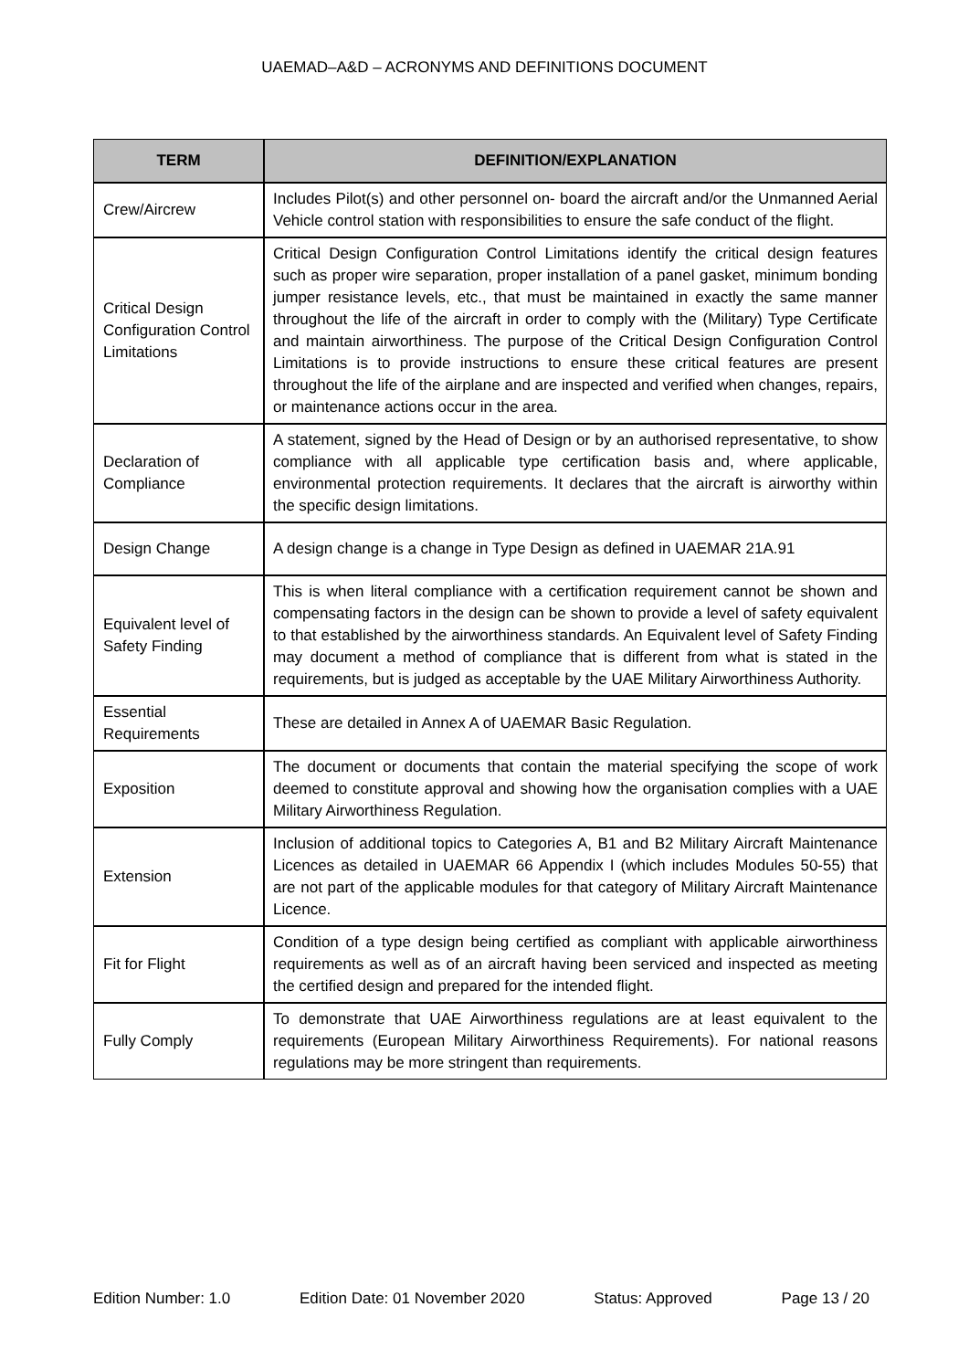UAEMAD–A&D – ACRONYMS AND DEFINITIONS DOCUMENT
| TERM | DEFINITION/EXPLANATION |
| --- | --- |
| Crew/Aircrew | Includes Pilot(s) and other personnel on- board the aircraft and/or the Unmanned Aerial Vehicle control station with responsibilities to ensure the safe conduct of the flight. |
| Critical Design Configuration Control Limitations | Critical Design Configuration Control Limitations identify the critical design features such as proper wire separation, proper installation of a panel gasket, minimum bonding jumper resistance levels, etc., that must be maintained in exactly the same manner throughout the life of the aircraft in order to comply with the (Military) Type Certificate and maintain airworthiness. The purpose of the Critical Design Configuration Control Limitations is to provide instructions to ensure these critical features are present throughout the life of the airplane and are inspected and verified when changes, repairs, or maintenance actions occur in the area. |
| Declaration of Compliance | A statement, signed by the Head of Design or by an authorised representative, to show compliance with all applicable type certification basis and, where applicable, environmental protection requirements. It declares that the aircraft is airworthy within the specific design limitations. |
| Design Change | A design change is a change in Type Design as defined in UAEMAR 21A.91 |
| Equivalent level of Safety Finding | This is when literal compliance with a certification requirement cannot be shown and compensating factors in the design can be shown to provide a level of safety equivalent to that established by the airworthiness standards. An Equivalent level of Safety Finding may document a method of compliance that is different from what is stated in the requirements, but is judged as acceptable by the UAE Military Airworthiness Authority. |
| Essential Requirements | These are detailed in Annex A of UAEMAR Basic Regulation. |
| Exposition | The document or documents that contain the material specifying the scope of work deemed to constitute approval and showing how the organisation complies with a UAE Military Airworthiness Regulation. |
| Extension | Inclusion of additional topics to Categories A, B1 and B2 Military Aircraft Maintenance Licences as detailed in UAEMAR 66 Appendix I (which includes Modules 50-55) that are not part of the applicable modules for that category of Military Aircraft Maintenance Licence. |
| Fit for Flight | Condition of a type design being certified as compliant with applicable airworthiness requirements as well as of an aircraft having been serviced and inspected as meeting the certified design and prepared for the intended flight. |
| Fully Comply | To demonstrate that UAE Airworthiness regulations are at least equivalent to the requirements (European Military Airworthiness Requirements). For national reasons regulations may be more stringent than requirements. |
Edition Number: 1.0 Edition Date: 01 November 2020 Status: Approved Page 13 / 20